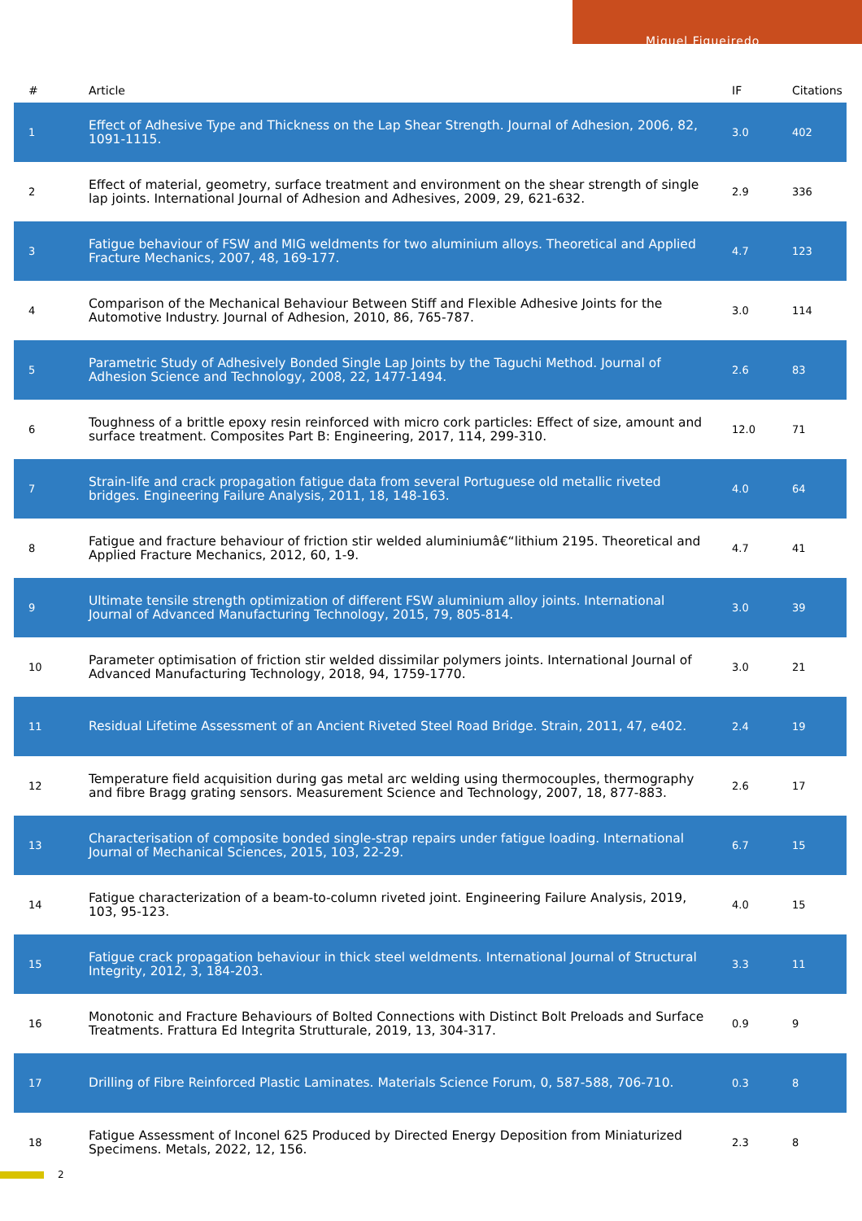Miguel Figueiredo
| # | Article | IF | Citations |
| --- | --- | --- | --- |
| 1 | Effect of Adhesive Type and Thickness on the Lap Shear Strength. Journal of Adhesion, 2006, 82, 1091-1115. | 3.0 | 402 |
| 2 | Effect of material, geometry, surface treatment and environment on the shear strength of single lap joints. International Journal of Adhesion and Adhesives, 2009, 29, 621-632. | 2.9 | 336 |
| 3 | Fatigue behaviour of FSW and MIG weldments for two aluminium alloys. Theoretical and Applied Fracture Mechanics, 2007, 48, 169-177. | 4.7 | 123 |
| 4 | Comparison of the Mechanical Behaviour Between Stiff and Flexible Adhesive Joints for the Automotive Industry. Journal of Adhesion, 2010, 86, 765-787. | 3.0 | 114 |
| 5 | Parametric Study of Adhesively Bonded Single Lap Joints by the Taguchi Method. Journal of Adhesion Science and Technology, 2008, 22, 1477-1494. | 2.6 | 83 |
| 6 | Toughness of a brittle epoxy resin reinforced with micro cork particles: Effect of size, amount and surface treatment. Composites Part B: Engineering, 2017, 114, 299-310. | 12.0 | 71 |
| 7 | Strain-life and crack propagation fatigue data from several Portuguese old metallic riveted bridges. Engineering Failure Analysis, 2011, 18, 148-163. | 4.0 | 64 |
| 8 | Fatigue and fracture behaviour of friction stir welded aluminiumâ€“lithium 2195. Theoretical and Applied Fracture Mechanics, 2012, 60, 1-9. | 4.7 | 41 |
| 9 | Ultimate tensile strength optimization of different FSW aluminium alloy joints. International Journal of Advanced Manufacturing Technology, 2015, 79, 805-814. | 3.0 | 39 |
| 10 | Parameter optimisation of friction stir welded dissimilar polymers joints. International Journal of Advanced Manufacturing Technology, 2018, 94, 1759-1770. | 3.0 | 21 |
| 11 | Residual Lifetime Assessment of an Ancient Riveted Steel Road Bridge. Strain, 2011, 47, e402. | 2.4 | 19 |
| 12 | Temperature field acquisition during gas metal arc welding using thermocouples, thermography and fibre Bragg grating sensors. Measurement Science and Technology, 2007, 18, 877-883. | 2.6 | 17 |
| 13 | Characterisation of composite bonded single-strap repairs under fatigue loading. International Journal of Mechanical Sciences, 2015, 103, 22-29. | 6.7 | 15 |
| 14 | Fatigue characterization of a beam-to-column riveted joint. Engineering Failure Analysis, 2019, 103, 95-123. | 4.0 | 15 |
| 15 | Fatigue crack propagation behaviour in thick steel weldments. International Journal of Structural Integrity, 2012, 3, 184-203. | 3.3 | 11 |
| 16 | Monotonic and Fracture Behaviours of Bolted Connections with Distinct Bolt Preloads and Surface Treatments. Frattura Ed Integrita Strutturale, 2019, 13, 304-317. | 0.9 | 9 |
| 17 | Drilling of Fibre Reinforced Plastic Laminates. Materials Science Forum, 0, 587-588, 706-710. | 0.3 | 8 |
| 18 | Fatigue Assessment of Inconel 625 Produced by Directed Energy Deposition from Miniaturized Specimens. Metals, 2022, 12, 156. | 2.3 | 8 |
2